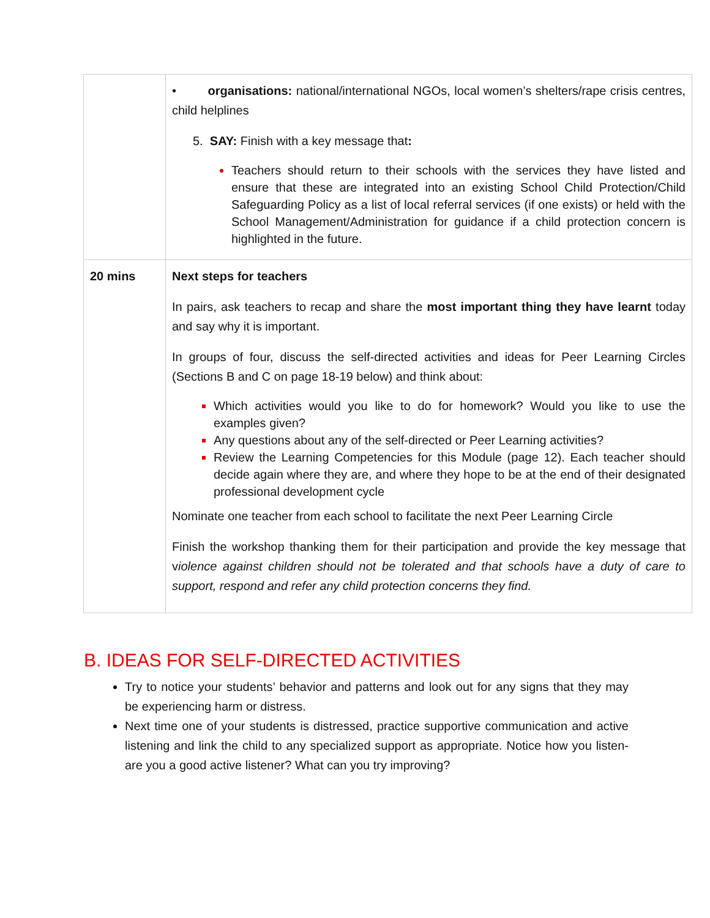| | • organisations: national/international NGOs, local women’s shelters/rape crisis centres, child helplines 5. SAY: Finish with a key message that : Teachers should return to their schools with the services they have listed and ensure that these are integrated into an existing School Child Protection/Child Safeguarding Policy as a list of local referral services (if one exists) or held with the School Management/Administration for guidance if a child protection concern is highlighted in the future. |
| 20 mins | Next steps for teachers In pairs, ask teachers to recap and share the most important thing they have learnt today and say why it is important. In groups of four, discuss the self-directed activities and ideas for Peer Learning Circles (Sections B and C on page 18-19 below) and think about: Which activities would you like to do for homework? Would you like to use the examples given? Any questions about any of the self-directed or Peer Learning activities? Review the Learning Competencies for this Module (page 12). Each teacher should decide again where they are, and where they hope to be at the end of their designated professional development cycle Nominate one teacher from each school to facilitate the next Peer Learning Circle Finish the workshop thanking them for their participation and provide the key message that v iolence against children should not be tolerated and that schools have a duty of care to support, respond and refer any child protection concerns they find. |
B. IDEAS FOR SELF-DIRECTED ACTIVITIES
Try to notice your students’ behavior and patterns and look out for any signs that they may be experiencing harm or distress.
Next time one of your students is distressed, practice supportive communication and active listening and link the child to any specialized support as appropriate. Notice how you listen- are you a good active listener? What can you try improving?